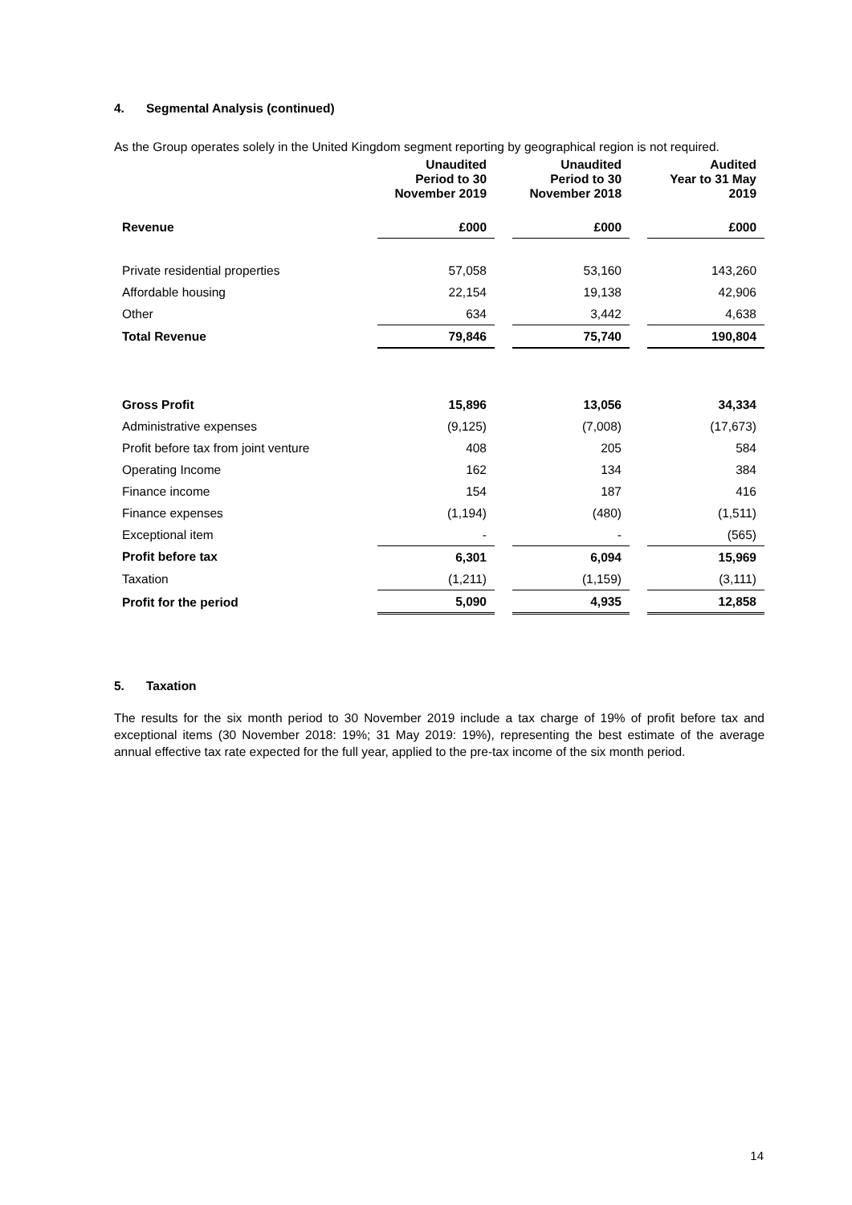4. Segmental Analysis (continued)
As the Group operates solely in the United Kingdom segment reporting by geographical region is not required.
| | Unaudited Period to 30 November 2019 | | Unaudited Period to 30 November 2018 | | Audited Year to 31 May 2019 |
| Revenue | £000 | | £000 | | £000 |
| Private residential properties | 57,058 | | 53,160 | | 143,260 |
| Affordable housing | 22,154 | | 19,138 | | 42,906 |
| Other | 634 | | 3,442 | | 4,638 |
| Total Revenue | 79,846 | | 75,740 | | 190,804 |
| Gross Profit | 15,896 | | 13,056 | | 34,334 |
| Administrative expenses | (9,125) | | (7,008) | | (17,673) |
| Profit before tax from joint venture | 408 | | 205 | | 584 |
| Operating Income | 162 | | 134 | | 384 |
| Finance income | 154 | | 187 | | 416 |
| Finance expenses | (1,194) | | (480) | | (1,511) |
| Exceptional item | - | | - | | (565) |
| Profit before tax | 6,301 | | 6,094 | | 15,969 |
| Taxation | (1,211) | | (1,159) | | (3,111) |
| Profit for the period | 5,090 | | 4,935 | | 12,858 |
5. Taxation
The results for the six month period to 30 November 2019 include a tax charge of 19% of profit before tax and exceptional items (30 November 2018: 19%; 31 May 2019: 19%), representing the best estimate of the average annual effective tax rate expected for the full year, applied to the pre-tax income of the six month period.
14